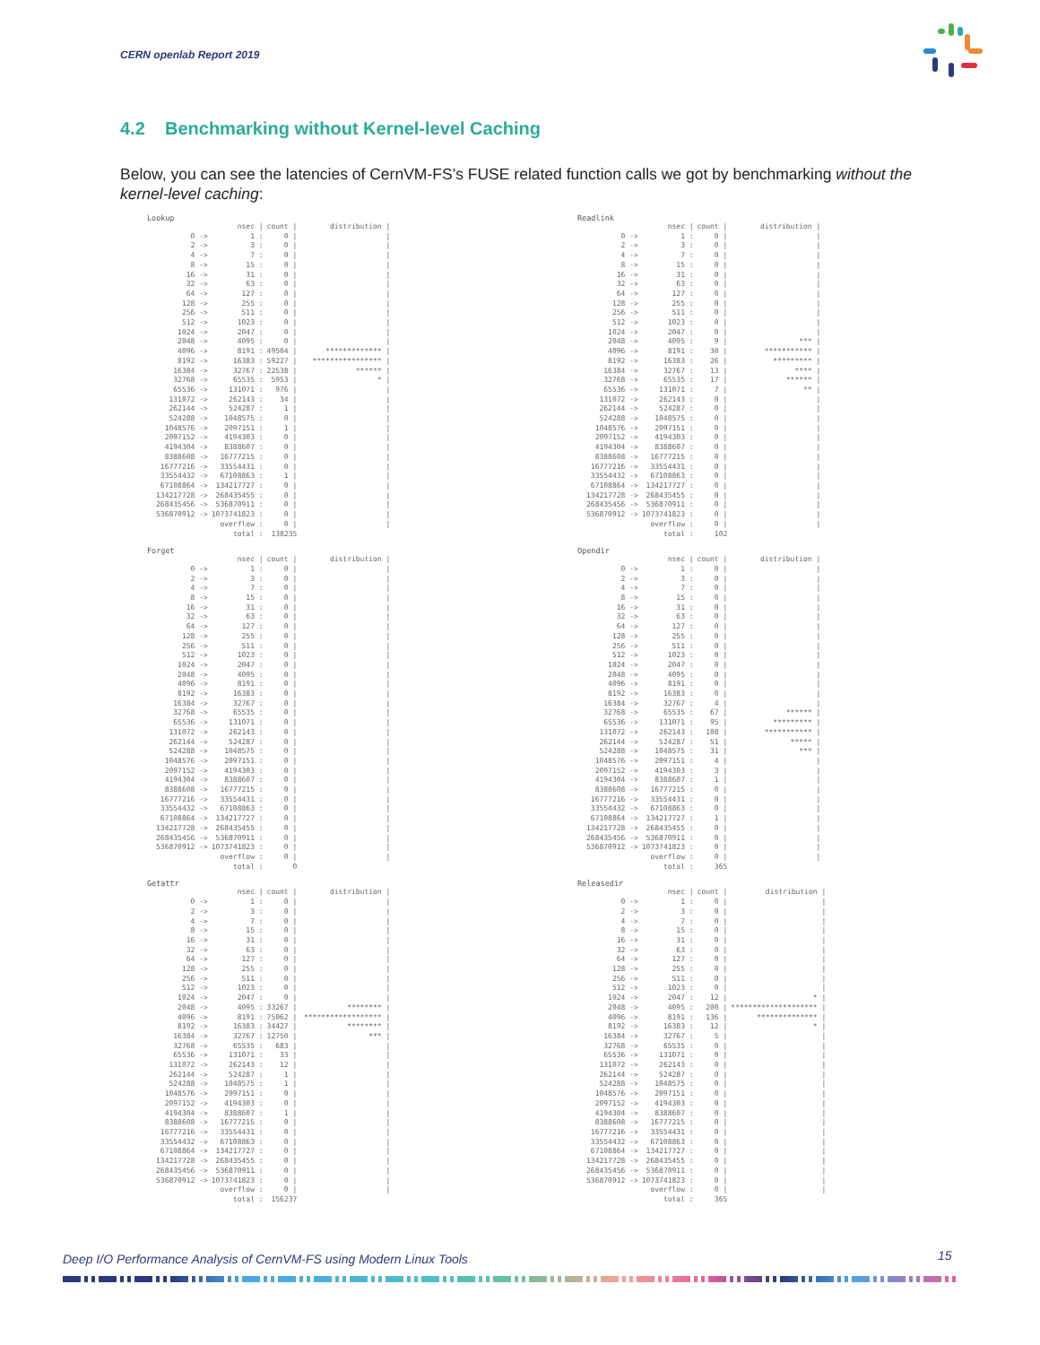CERN openlab Report 2019
4.2 Benchmarking without Kernel-level Caching
Below, you can see the latencies of CernVM-FS’s FUSE related function calls we got by benchmarking without the kernel-level caching:
Lookup
| | nsec / | count / | distribution / |
| --- | --- | --- | --- |
| 0 -> | 1 : | 0 / | / |
| 2 -> | 3 : | 0 / | / |
| 4 -> | 7 : | 0 / | / |
| 8 -> | 15 : | 0 / | / |
| 16 -> | 31 : | 0 / | / |
| 32 -> | 63 : | 0 / | / |
| 64 -> | 127 : | 0 / | / |
| 128 -> | 255 : | 0 / | / |
| 256 -> | 511 : | 0 / | / |
| 512 -> | 1023 : | 0 / | / |
| 1024 -> | 2047 : | 0 / | / |
| 2048 -> | 4095 : | 0 / | / |
| 4096 -> | 8191 : | 49504 / | ************* / |
| 8192 -> | 16383 : | 59227 / | **************** / |
| 16384 -> | 32767 : | 22538 / | ****** / |
| 32768 -> | 65535 : | 5953 / | * / |
| 65536 -> | 131071 : | 976 / | / |
| 131072 -> | 262143 : | 34 / | / |
| 262144 -> | 524287 : | 1 / | / |
| 524288 -> | 1048575 : | 0 / | / |
| 1048576 -> | 2097151 : | 1 / | / |
| 2097152 -> | 4194303 : | 0 / | / |
| 4194304 -> | 8388607 : | 0 / | / |
| 8388608 -> | 16777215 : | 0 / | / |
| 16777216 -> | 33554431 : | 0 / | / |
| 33554432 -> | 67108863 : | 1 / | / |
| 67108864 -> | 134217727 : | 0 / | / |
| 134217728 -> | 268435455 : | 0 / | / |
| 268435456 -> | 536870911 : | 0 / | / |
| 536870912 -> | 1073741823 : | 0 / | / |
| | overflow : | 0 / | / |
| | total : | 138235 | |
Readlink
| | nsec / | count / | distribution / |
| --- | --- | --- | --- |
| 0 -> | 1 : | 0 / | / |
| 2 -> | 3 : | 0 / | / |
| 4 -> | 7 : | 0 / | / |
| 8 -> | 15 : | 0 / | / |
| 16 -> | 31 : | 0 / | / |
| 32 -> | 63 : | 0 / | / |
| 64 -> | 127 : | 0 / | / |
| 128 -> | 255 : | 0 / | / |
| 256 -> | 511 : | 0 / | / |
| 512 -> | 1023 : | 0 / | / |
| 1024 -> | 2047 : | 0 / | / |
| 2048 -> | 4095 : | 9 / | *** / |
| 4096 -> | 8191 : | 30 / | *********** / |
| 8192 -> | 16383 : | 26 / | ********* / |
| 16384 -> | 32767 : | 13 / | **** / |
| 32768 -> | 65535 : | 17 / | ****** / |
| 65536 -> | 131071 : | 7 / | ** / |
| 131072 -> | 262143 : | 0 / | / |
| 262144 -> | 524287 : | 0 / | / |
| 524288 -> | 1048575 : | 0 / | / |
| 1048576 -> | 2097151 : | 0 / | / |
| 2097152 -> | 4194303 : | 0 / | / |
| 4194304 -> | 8388607 : | 0 / | / |
| 8388608 -> | 16777215 : | 0 / | / |
| 16777216 -> | 33554431 : | 0 / | / |
| 33554432 -> | 67108863 : | 0 / | / |
| 67108864 -> | 134217727 : | 0 / | / |
| 134217728 -> | 268435455 : | 0 / | / |
| 268435456 -> | 536870911 : | 0 / | / |
| 536870912 -> | 1073741823 : | 0 / | / |
| | overflow : | 0 / | / |
| | total : | 102 | |
Forget
| | nsec / | count / | distribution / |
| --- | --- | --- | --- |
| 0 -> | 1 : | 0 / | / |
| 2 -> | 3 : | 0 / | / |
| 4 -> | 7 : | 0 / | / |
| 8 -> | 15 : | 0 / | / |
| 16 -> | 31 : | 0 / | / |
| 32 -> | 63 : | 0 / | / |
| 64 -> | 127 : | 0 / | / |
| 128 -> | 255 : | 0 / | / |
| 256 -> | 511 : | 0 / | / |
| 512 -> | 1023 : | 0 / | / |
| 1024 -> | 2047 : | 0 / | / |
| 2048 -> | 4095 : | 0 / | / |
| 4096 -> | 8191 : | 0 / | / |
| 8192 -> | 16383 : | 0 / | / |
| 16384 -> | 32767 : | 0 / | / |
| 32768 -> | 65535 : | 0 / | / |
| 65536 -> | 131071 : | 0 / | / |
| 131072 -> | 262143 : | 0 / | / |
| 262144 -> | 524287 : | 0 / | / |
| 524288 -> | 1048575 : | 0 / | / |
| 1048576 -> | 2097151 : | 0 / | / |
| 2097152 -> | 4194303 : | 0 / | / |
| 4194304 -> | 8388607 : | 0 / | / |
| 8388608 -> | 16777215 : | 0 / | / |
| 16777216 -> | 33554431 : | 0 / | / |
| 33554432 -> | 67108863 : | 0 / | / |
| 67108864 -> | 134217727 : | 0 / | / |
| 134217728 -> | 268435455 : | 0 / | / |
| 268435456 -> | 536870911 : | 0 / | / |
| 536870912 -> | 1073741823 : | 0 / | / |
| | overflow : | 0 / | / |
| | total : | 0 | |
Opendir
| | nsec / | count / | distribution / |
| --- | --- | --- | --- |
| 0 -> | 1 : | 0 / | / |
| 2 -> | 3 : | 0 / | / |
| 4 -> | 7 : | 0 / | / |
| 8 -> | 15 : | 0 / | / |
| 16 -> | 31 : | 0 / | / |
| 32 -> | 63 : | 0 / | / |
| 64 -> | 127 : | 0 / | / |
| 128 -> | 255 : | 0 / | / |
| 256 -> | 511 : | 0 / | / |
| 512 -> | 1023 : | 0 / | / |
| 1024 -> | 2047 : | 0 / | / |
| 2048 -> | 4095 : | 0 / | / |
| 4096 -> | 8191 : | 0 / | / |
| 8192 -> | 16383 : | 0 / | / |
| 16384 -> | 32767 : | 4 / | / |
| 32768 -> | 65535 : | 67 / | ****** / |
| 65536 -> | 131071 : | 95 / | ********* / |
| 131072 -> | 262143 : | 108 / | *********** / |
| 262144 -> | 524287 : | 51 / | ***** / |
| 524288 -> | 1048575 : | 31 / | *** / |
| 1048576 -> | 2097151 : | 4 / | / |
| 2097152 -> | 4194303 : | 3 / | / |
| 4194304 -> | 8388607 : | 1 / | / |
| 8388608 -> | 16777215 : | 0 / | / |
| 16777216 -> | 33554431 : | 0 / | / |
| 33554432 -> | 67108863 : | 0 / | / |
| 67108864 -> | 134217727 : | 1 / | / |
| 134217728 -> | 268435455 : | 0 / | / |
| 268435456 -> | 536870911 : | 0 / | / |
| 536870912 -> | 1073741823 : | 0 / | / |
| | overflow : | 0 / | / |
| | total : | 365 | |
Getattr
| | nsec / | count / | distribution / |
| --- | --- | --- | --- |
| 0 -> | 1 : | 0 / | / |
| 2 -> | 3 : | 0 / | / |
| 4 -> | 7 : | 0 / | / |
| 8 -> | 15 : | 0 / | / |
| 16 -> | 31 : | 0 / | / |
| 32 -> | 63 : | 0 / | / |
| 64 -> | 127 : | 0 / | / |
| 128 -> | 255 : | 0 / | / |
| 256 -> | 511 : | 0 / | / |
| 512 -> | 1023 : | 0 / | / |
| 1024 -> | 2047 : | 0 / | / |
| 2048 -> | 4095 : | 33267 / | ******** / |
| 4096 -> | 8191 : | 75062 / | ****************** / |
| 8192 -> | 16383 : | 34427 / | ******** / |
| 16384 -> | 32767 : | 12750 / | *** / |
| 32768 -> | 65535 : | 683 / | / |
| 65536 -> | 131071 : | 33 / | / |
| 131072 -> | 262143 : | 12 / | / |
| 262144 -> | 524287 : | 1 / | / |
| 524288 -> | 1048575 : | 1 / | / |
| 1048576 -> | 2097151 : | 0 / | / |
| 2097152 -> | 4194303 : | 0 / | / |
| 4194304 -> | 8388607 : | 1 / | / |
| 8388608 -> | 16777215 : | 0 / | / |
| 16777216 -> | 33554431 : | 0 / | / |
| 33554432 -> | 67108863 : | 0 / | / |
| 67108864 -> | 134217727 : | 0 / | / |
| 134217728 -> | 268435455 : | 0 / | / |
| 268435456 -> | 536870911 : | 0 / | / |
| 536870912 -> | 1073741823 : | 0 / | / |
| | overflow : | 0 / | / |
| | total : | 156237 | |
Releasedir
| | nsec / | count / | distribution / |
| --- | --- | --- | --- |
| 0 -> | 1 : | 0 / | / |
| 2 -> | 3 : | 0 / | / |
| 4 -> | 7 : | 0 / | / |
| 8 -> | 15 : | 0 / | / |
| 16 -> | 31 : | 0 / | / |
| 32 -> | 63 : | 0 / | / |
| 64 -> | 127 : | 0 / | / |
| 128 -> | 255 : | 0 / | / |
| 256 -> | 511 : | 0 / | / |
| 512 -> | 1023 : | 0 / | / |
| 1024 -> | 2047 : | 12 / | * / |
| 2048 -> | 4095 : | 200 / | ******************** / |
| 4096 -> | 8191 : | 136 / | ************** / |
| 8192 -> | 16383 : | 12 / | * / |
| 16384 -> | 32767 : | 5 / | / |
| 32768 -> | 65535 : | 0 / | / |
| 65536 -> | 131071 : | 0 / | / |
| 131072 -> | 262143 : | 0 / | / |
| 262144 -> | 524287 : | 0 / | / |
| 524288 -> | 1048575 : | 0 / | / |
| 1048576 -> | 2097151 : | 0 / | / |
| 2097152 -> | 4194303 : | 0 / | / |
| 4194304 -> | 8388607 : | 0 / | / |
| 8388608 -> | 16777215 : | 0 / | / |
| 16777216 -> | 33554431 : | 0 / | / |
| 33554432 -> | 67108863 : | 0 / | / |
| 67108864 -> | 134217727 : | 0 / | / |
| 134217728 -> | 268435455 : | 0 / | / |
| 268435456 -> | 536870911 : | 0 / | / |
| 536870912 -> | 1073741823 : | 0 / | / |
| | overflow : | 0 / | / |
| | total : | 365 | |
Deep I/O Performance Analysis of CernVM-FS using Modern Linux Tools
15